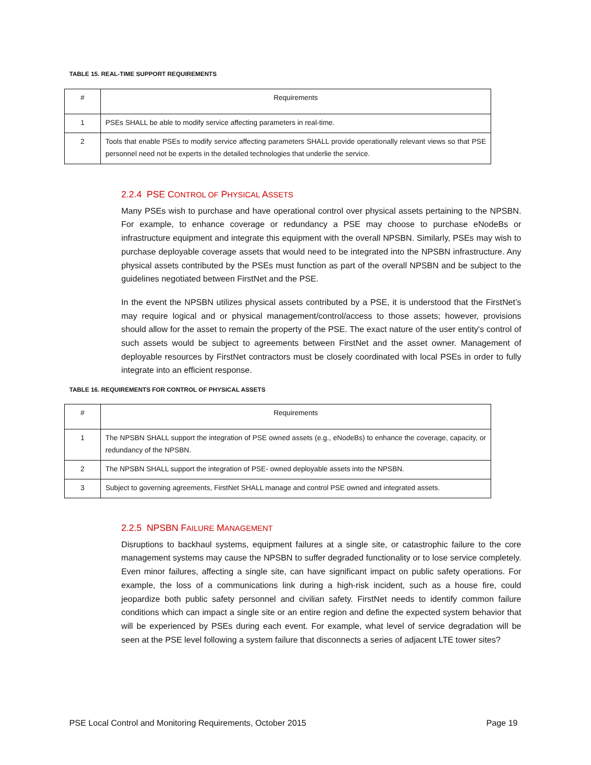TABLE 15. REAL-TIME SUPPORT REQUIREMENTS
| # | Requirements |
| --- | --- |
| 1 | PSEs SHALL be able to modify service affecting parameters in real-time. |
| 2 | Tools that enable PSEs to modify service affecting parameters SHALL provide operationally relevant views so that PSE personnel need not be experts in the detailed technologies that underlie the service. |
2.2.4 PSE CONTROL OF PHYSICAL ASSETS
Many PSEs wish to purchase and have operational control over physical assets pertaining to the NPSBN. For example, to enhance coverage or redundancy a PSE may choose to purchase eNodeBs or infrastructure equipment and integrate this equipment with the overall NPSBN. Similarly, PSEs may wish to purchase deployable coverage assets that would need to be integrated into the NPSBN infrastructure. Any physical assets contributed by the PSEs must function as part of the overall NPSBN and be subject to the guidelines negotiated between FirstNet and the PSE.
In the event the NPSBN utilizes physical assets contributed by a PSE, it is understood that the FirstNet’s may require logical and or physical management/control/access to those assets; however, provisions should allow for the asset to remain the property of the PSE. The exact nature of the user entity's control of such assets would be subject to agreements between FirstNet and the asset owner. Management of deployable resources by FirstNet contractors must be closely coordinated with local PSEs in order to fully integrate into an efficient response.
TABLE 16. REQUIREMENTS FOR CONTROL OF PHYSICAL ASSETS
| # | Requirements |
| --- | --- |
| 1 | The NPSBN SHALL support the integration of PSE owned assets (e.g., eNodeBs) to enhance the coverage, capacity, or redundancy of the NPSBN. |
| 2 | The NPSBN SHALL support the integration of PSE- owned deployable assets into the NPSBN. |
| 3 | Subject to governing agreements, FirstNet SHALL manage and control PSE owned and integrated assets. |
2.2.5 NPSBN FAILURE MANAGEMENT
Disruptions to backhaul systems, equipment failures at a single site, or catastrophic failure to the core management systems may cause the NPSBN to suffer degraded functionality or to lose service completely. Even minor failures, affecting a single site, can have significant impact on public safety operations. For example, the loss of a communications link during a high-risk incident, such as a house fire, could jeopardize both public safety personnel and civilian safety. FirstNet needs to identify common failure conditions which can impact a single site or an entire region and define the expected system behavior that will be experienced by PSEs during each event. For example, what level of service degradation will be seen at the PSE level following a system failure that disconnects a series of adjacent LTE tower sites?
PSE Local Control and Monitoring Requirements, October 2015 Page 19